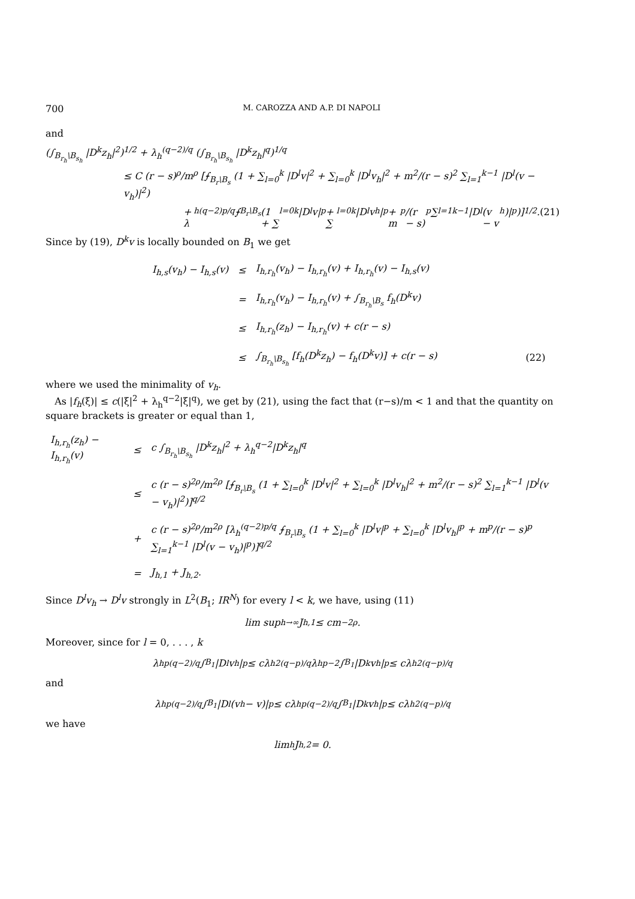700 M. CAROZZA AND A.P. DI NAPOLI
and
(∫<sub>B<sub>r<sub>h</sub></sub>\B<sub>s<sub>h</sub></sub></sub> |D<sup>k</sup>z<sub>h</sub>|<sup>2</sup>)<sup>1/2</sup> + λ<sub>h</sub><sup>(q−2)/q</sup> (∫<sub>B<sub>r<sub>h</sub></sub>\B<sub>s<sub>h</sub></sub></sub> |D<sup>k</sup>z<sub>h</sub>|<sup>q</sup>)<sup>1/q</sup>
≤ C (r − s)<sup>ρ</sup>/m<sup>ρ</sup> [⨍<sub>B<sub>r</sub>\B<sub>s</sub></sub> (1 + ∑<sub>l=0</sub><sup>k</sup> |D<sup>l</sup>v|<sup>2</sup> + ∑<sub>l=0</sub><sup>k</sup> |D<sup>l</sup>v<sub>h</sub>|<sup>2</sup> + m<sup>2</sup>/(r − s)<sup>2</sup> ∑<sub>l=1</sub><sup>k−1</sup> |D<sup>l</sup>(v − v<sub>h</sub>)|<sup>2</sup>)
+ λ<sub>h</sub><sup>(q−2)p/q</sup> ⨍<sub>B<sub>r</sub>\B<sub>s</sub></sub> (1 + ∑<sub>l=0</sub><sup>k</sup> |D<sup>l</sup>v|<sup>p</sup> + ∑<sub>l=0</sub><sup>k</sup> |D<sup>l</sup>v<sub>h</sub>|<sup>p</sup> + m<sup>p</sup>/(r − s)<sup>p</sup> ∑<sub>l=1</sub><sup>k−1</sup> |D<sup>l</sup>(v − v<sub>h</sub>)|<sup>p</sup>)]<sup>1/2</sup>. (21)
Since by (19), D<sup>k</sup>v is locally bounded on B<sub>1</sub> we get
| I<sub>h,s</sub>(v<sub>h</sub>) − I<sub>h,s</sub>(v) | ≤ | I<sub>h,r<sub>h</sub></sub>(v<sub>h</sub>) − I<sub>h,r<sub>h</sub></sub>(v) + I<sub>h,r<sub>h</sub></sub>(v) − I<sub>h,s</sub>(v) | |
| | = | I<sub>h,r<sub>h</sub></sub>(v<sub>h</sub>) − I<sub>h,r<sub>h</sub></sub>(v) + ∫<sub>B<sub>r<sub>h</sub></sub>\B<sub>s</sub></sub> f<sub>h</sub>(D<sup>k</sup>v) | |
| | ≤ | I<sub>h,r<sub>h</sub></sub>(z<sub>h</sub>) − I<sub>h,r<sub>h</sub></sub>(v) + c(r − s) | |
| | ≤ | ∫<sub>B<sub>r<sub>h</sub></sub>\B<sub>s<sub>h</sub></sub></sub> [f<sub>h</sub>(D<sup>k</sup>z<sub>h</sub>) − f<sub>h</sub>(D<sup>k</sup>v)] + c(r − s) | (22) |
where we used the minimality of v<sub>h</sub>.
As |f<sub>h</sub>(ξ)| ≤ c(|ξ|<sup>2</sup> + λ<sub>h</sub><sup>q−2</sup>|ξ|<sup>q</sup>), we get by (21), using the fact that (r−s)/m < 1 and that the quantity on square brackets is greater or equal than 1,
| I<sub>h,r<sub>h</sub></sub>(z<sub>h</sub>) − I<sub>h,r<sub>h</sub></sub>(v) | ≤ | c ∫<sub>B<sub>r<sub>h</sub></sub>\B<sub>s<sub>h</sub></sub></sub> /D<sup>k</sup>z<sub>h</sub>/<sup>2</sup> + λ<sub>h</sub><sup>q−2</sup>/D<sup>k</sup>z<sub>h</sub>/<sup>q</sup> |
| | ≤ | c (r − s)<sup>2ρ</sup>/m<sup>2ρ</sup> [⨍<sub>B<sub>r</sub>\B<sub>s</sub></sub> (1 + ∑<sub>l=0</sub><sup>k</sup> /D<sup>l</sup>v/<sup>2</sup> + ∑<sub>l=0</sub><sup>k</sup> /D<sup>l</sup>v<sub>h</sub>/<sup>2</sup> + m<sup>2</sup>/(r − s)<sup>2</sup> ∑<sub>l=1</sub><sup>k−1</sup> /D<sup>l</sup>(v − v<sub>h</sub>)/<sup>2</sup>)]<sup>q/2</sup> |
| | + | c (r − s)<sup>2ρ</sup>/m<sup>2ρ</sup> [λ<sub>h</sub><sup>(q−2)p/q</sup> ⨍<sub>B<sub>r</sub>\B<sub>s</sub></sub> (1 + ∑<sub>l=0</sub><sup>k</sup> /D<sup>l</sup>v/<sup>p</sup> + ∑<sub>l=0</sub><sup>k</sup> /D<sup>l</sup>v<sub>h</sub>/<sup>p</sup> + m<sup>p</sup>/(r − s)<sup>p</sup> ∑<sub>l=1</sub><sup>k−1</sup> /D<sup>l</sup>(v − v<sub>h</sub>)/<sup>p</sup>)]<sup>q/2</sup> |
| | = | J<sub>h,1</sub> + J<sub>h,2</sub>. |
Since D<sup>l</sup>v<sub>h</sub> → D<sup>l</sup>v strongly in L<sup>2</sup>(B<sub>1</sub>; IR<sup>N</sup>) for every l < k, we have, using (11)
lim sup<sub>h→∞</sub> J<sub>h,1</sub> ≤ cm<sup>−2ρ</sup>.
Moreover, since for l = 0, . . . , k
λ<sub>h</sub><sup>p(q−2)/q</sup> ∫<sub>B<sub>1</sub></sub> |D<sup>l</sup>v<sub>h</sub>|<sup>p</sup> ≤ cλ<sub>h</sub><sup>2(q−p)/q</sup> λ<sub>h</sub><sup>p−2</sup> ∫<sub>B<sub>1</sub></sub> |D<sup>k</sup>v<sub>h</sub>|<sup>p</sup> ≤ cλ<sub>h</sub><sup>2(q−p)/q</sup>
and
λ<sub>h</sub><sup>p(q−2)/q</sup> ∫<sub>B<sub>1</sub></sub> |D<sup>l</sup>(v<sub>h</sub> − v)|<sup>p</sup> ≤ cλ<sub>h</sub><sup>p(q−2)/q</sup> ∫<sub>B<sub>1</sub></sub> |D<sup>k</sup>v<sub>h</sub>|<sup>p</sup> ≤ cλ<sub>h</sub><sup>2(q−p)/q</sup>
we have
lim<sub>h</sub> J<sub>h,2</sub> = 0.